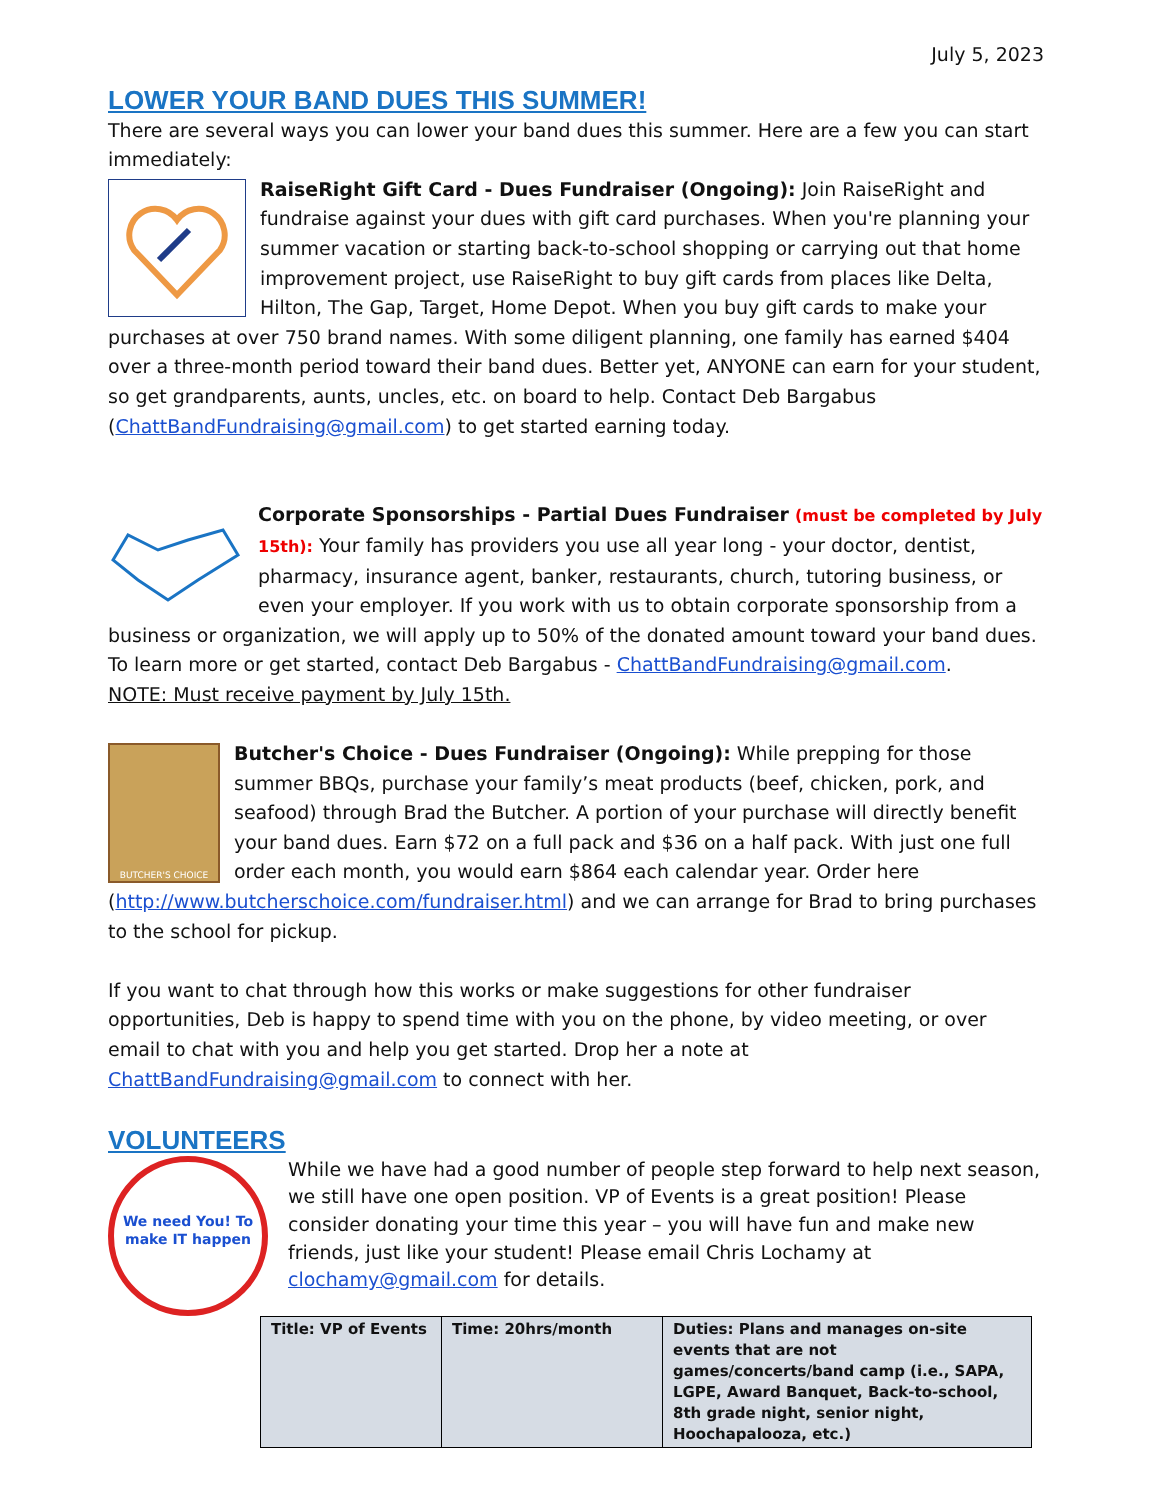July 5, 2023
LOWER YOUR BAND DUES THIS SUMMER!
There are several ways you can lower your band dues this summer. Here are a few you can start immediately:
RaiseRight Gift Card - Dues Fundraiser (Ongoing): Join RaiseRight and fundraise against your dues with gift card purchases. When you're planning your summer vacation or starting back-to-school shopping or carrying out that home improvement project, use RaiseRight to buy gift cards from places like Delta, Hilton, The Gap, Target, Home Depot. When you buy gift cards to make your purchases at over 750 brand names. With some diligent planning, one family has earned $404 over a three-month period toward their band dues. Better yet, ANYONE can earn for your student, so get grandparents, aunts, uncles, etc. on board to help. Contact Deb Bargabus (ChattBandFundraising@gmail.com) to get started earning today.
Corporate Sponsorships - Partial Dues Fundraiser (must be completed by July 15th): Your family has providers you use all year long - your doctor, dentist, pharmacy, insurance agent, banker, restaurants, church, tutoring business, or even your employer. If you work with us to obtain corporate sponsorship from a business or organization, we will apply up to 50% of the donated amount toward your band dues.
To learn more or get started, contact Deb Bargabus - ChattBandFundraising@gmail.com.
NOTE: Must receive payment by July 15th.
BUTCHER'S CHOICE
Butcher's Choice - Dues Fundraiser (Ongoing): While prepping for those summer BBQs, purchase your family’s meat products (beef, chicken, pork, and seafood) through Brad the Butcher. A portion of your purchase will directly benefit your band dues. Earn $72 on a full pack and $36 on a half pack. With just one full order each month, you would earn $864 each calendar year. Order here (http://www.butcherschoice.com/fundraiser.html) and we can arrange for Brad to bring purchases to the school for pickup.
If you want to chat through how this works or make suggestions for other fundraiser opportunities, Deb is happy to spend time with you on the phone, by video meeting, or over email to chat with you and help you get started. Drop her a note at ChattBandFundraising@gmail.com to connect with her.
VOLUNTEERS
We need You! To make IT happen
While we have had a good number of people step forward to help next season, we still have one open position. VP of Events is a great position! Please consider donating your time this year – you will have fun and make new friends, just like your student! Please email Chris Lochamy at clochamy@gmail.com for details.
| Title: VP of Events | Time: 20hrs/month | Duties: Plans and manages on-site events that are not games/concerts/band camp (i.e., SAPA, LGPE, Award Banquet, Back-to-school, 8th grade night, senior night, Hoochapalooza, etc.) |